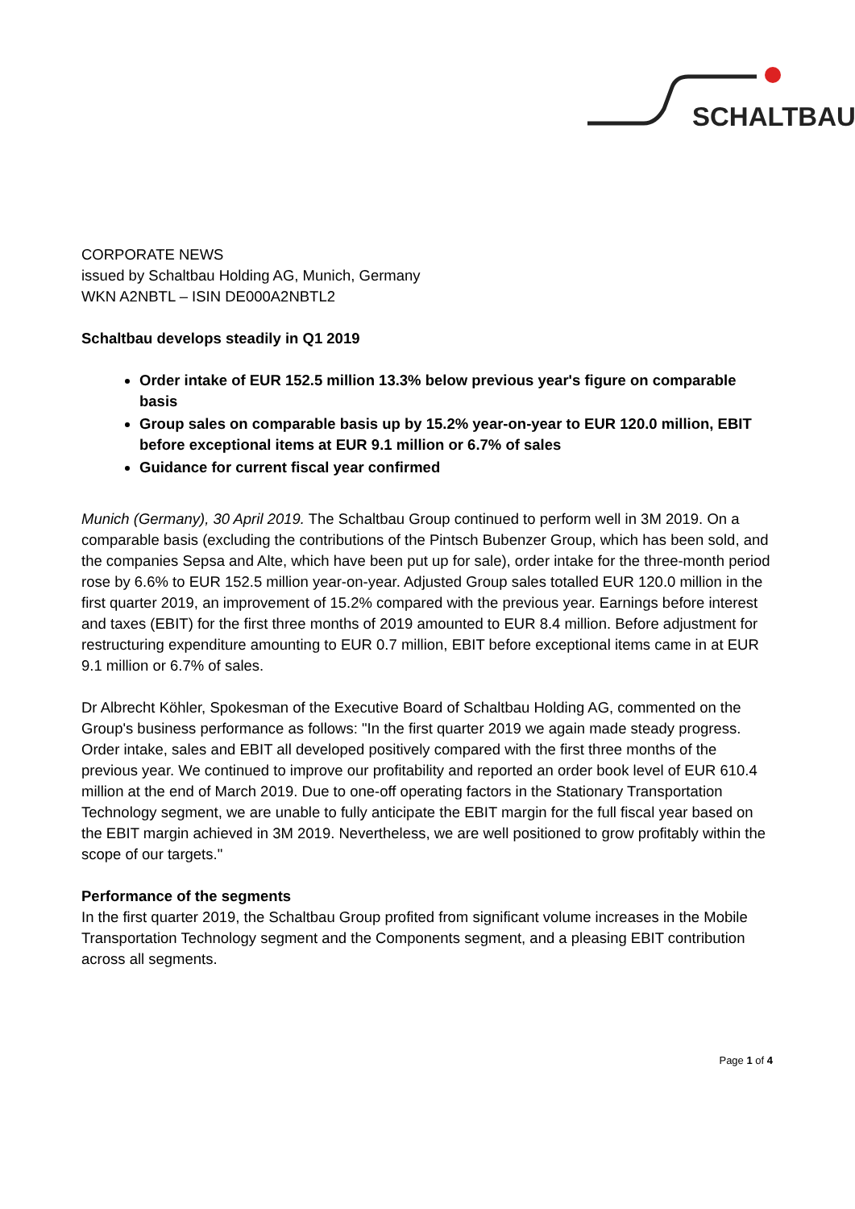SCHALTBAU
CORPORATE NEWS
issued by Schaltbau Holding AG, Munich, Germany
WKN A2NBTL – ISIN DE000A2NBTL2
Schaltbau develops steadily in Q1 2019
Order intake of EUR 152.5 million 13.3% below previous year's figure on comparable basis
Group sales on comparable basis up by 15.2% year-on-year to EUR 120.0 million, EBIT before exceptional items at EUR 9.1 million or 6.7% of sales
Guidance for current fiscal year confirmed
Munich (Germany), 30 April 2019. The Schaltbau Group continued to perform well in 3M 2019. On a comparable basis (excluding the contributions of the Pintsch Bubenzer Group, which has been sold, and the companies Sepsa and Alte, which have been put up for sale), order intake for the three-month period rose by 6.6% to EUR 152.5 million year-on-year. Adjusted Group sales totalled EUR 120.0 million in the first quarter 2019, an improvement of 15.2% compared with the previous year. Earnings before interest and taxes (EBIT) for the first three months of 2019 amounted to EUR 8.4 million. Before adjustment for restructuring expenditure amounting to EUR 0.7 million, EBIT before exceptional items came in at EUR 9.1 million or 6.7% of sales.
Dr Albrecht Köhler, Spokesman of the Executive Board of Schaltbau Holding AG, commented on the Group's business performance as follows: "In the first quarter 2019 we again made steady progress. Order intake, sales and EBIT all developed positively compared with the first three months of the previous year. We continued to improve our profitability and reported an order book level of EUR 610.4 million at the end of March 2019. Due to one-off operating factors in the Stationary Transportation Technology segment, we are unable to fully anticipate the EBIT margin for the full fiscal year based on the EBIT margin achieved in 3M 2019. Nevertheless, we are well positioned to grow profitably within the scope of our targets."
Performance of the segments
In the first quarter 2019, the Schaltbau Group profited from significant volume increases in the Mobile Transportation Technology segment and the Components segment, and a pleasing EBIT contribution across all segments.
Page 1 of 4